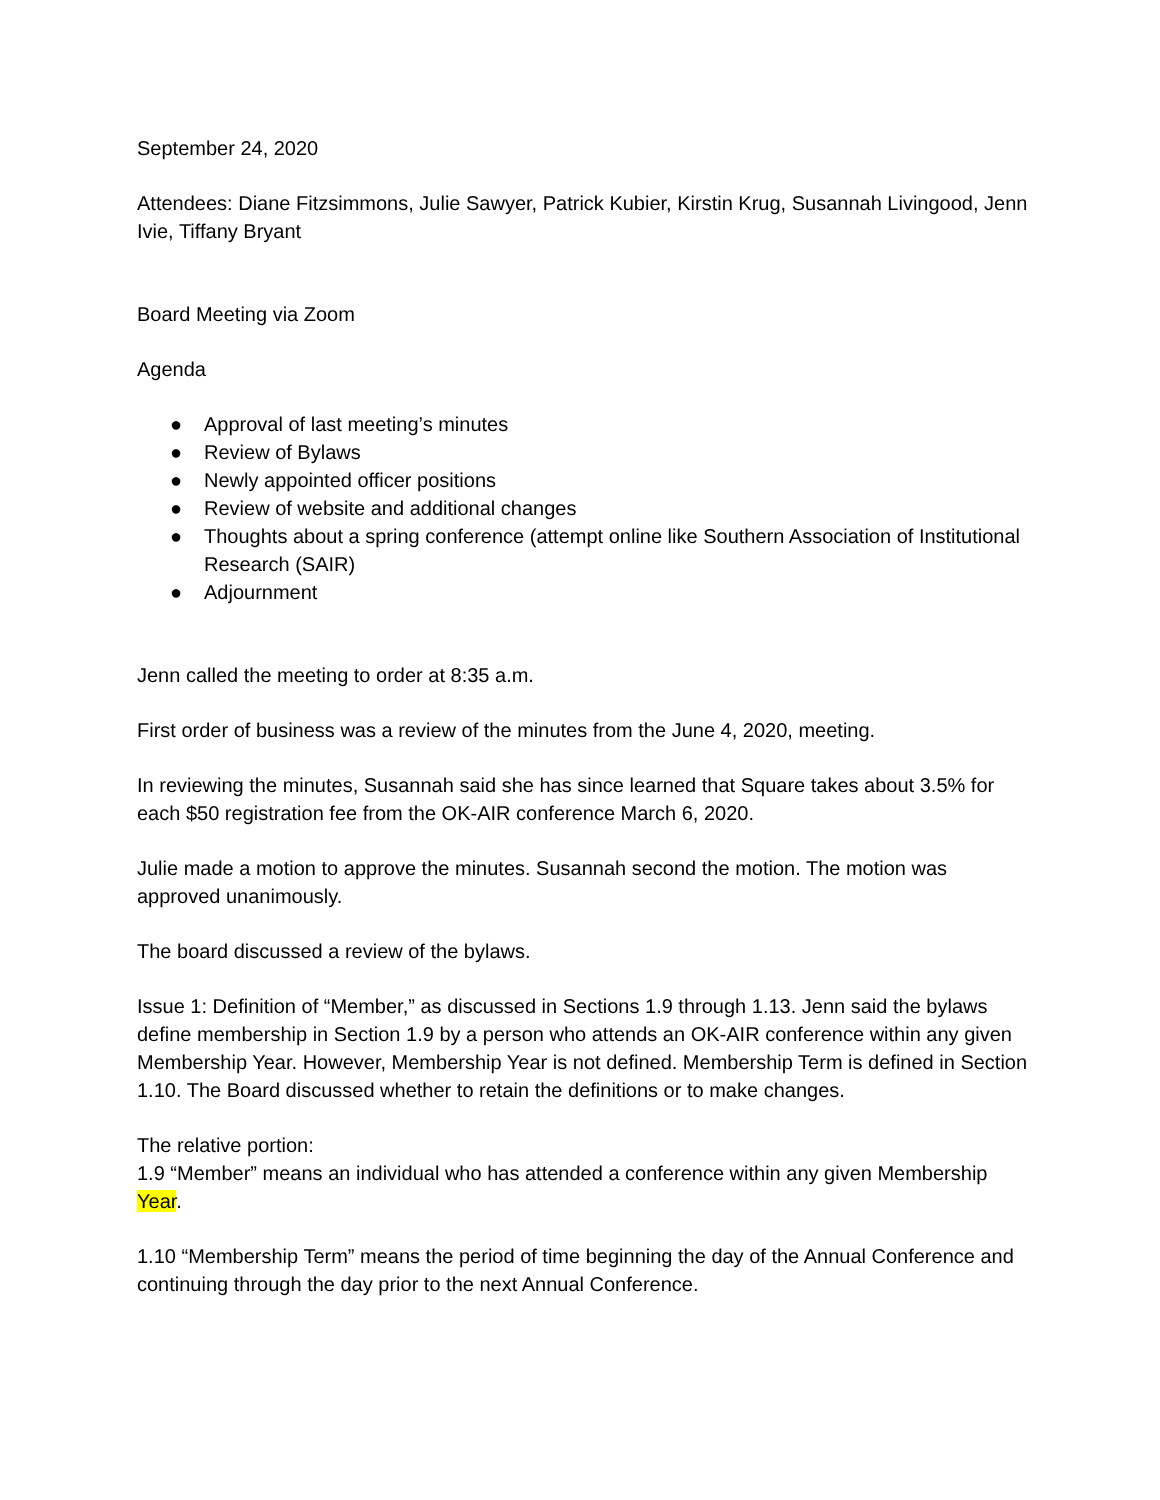September 24, 2020
Attendees: Diane Fitzsimmons, Julie Sawyer, Patrick Kubier, Kirstin Krug, Susannah Livingood, Jenn Ivie, Tiffany Bryant
Board Meeting via Zoom
Agenda
● Approval of last meeting’s minutes
● Review of Bylaws
● Newly appointed officer positions
● Review of website and additional changes
● Thoughts about a spring conference (attempt online like Southern Association of Institutional Research (SAIR)
● Adjournment
Jenn called the meeting to order at 8:35 a.m.
First order of business was a review of the minutes from the June 4, 2020, meeting.
In reviewing the minutes, Susannah said she has since learned that Square takes about 3.5% for each $50 registration fee from the OK-AIR conference March 6, 2020.
Julie made a motion to approve the minutes. Susannah second the motion. The motion was approved unanimously.
The board discussed a review of the bylaws.
Issue 1: Definition of “Member,” as discussed in Sections 1.9 through 1.13. Jenn said the bylaws define membership in Section 1.9 by a person who attends an OK-AIR conference within any given Membership Year. However, Membership Year is not defined. Membership Term is defined in Section 1.10. The Board discussed whether to retain the definitions or to make changes.
The relative portion:
1.9 “Member” means an individual who has attended a conference within any given Membership Year.
1.10 “Membership Term” means the period of time beginning the day of the Annual Conference and continuing through the day prior to the next Annual Conference.